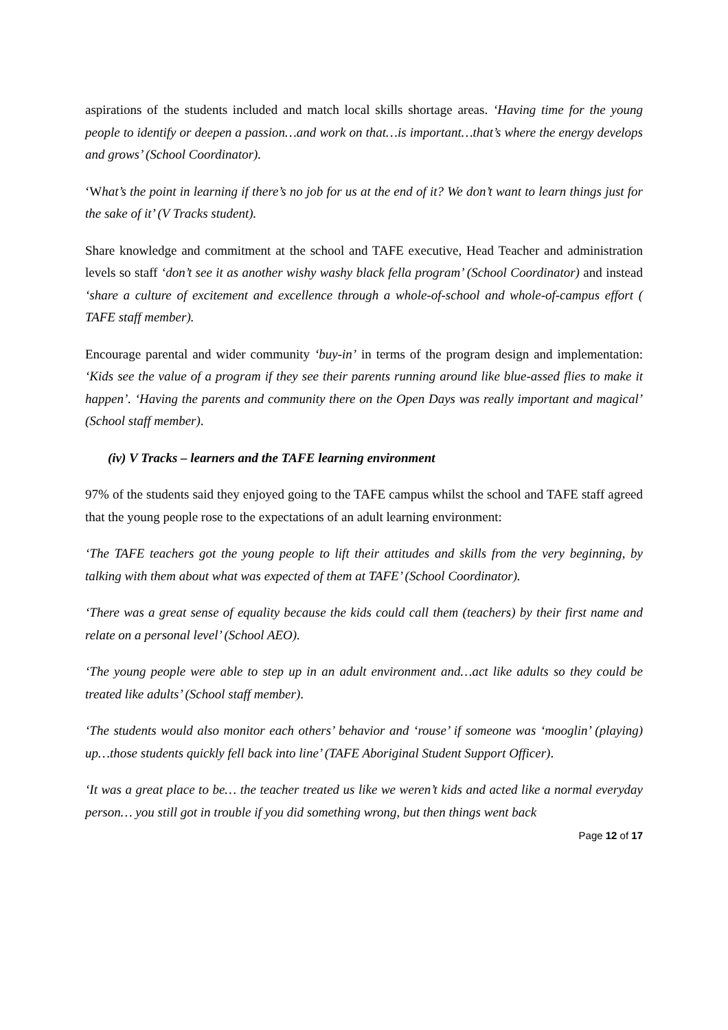aspirations of the students included and match local skills shortage areas. ‘Having time for the young people to identify or deepen a passion…and work on that…is important…that’s where the energy develops and grows’ (School Coordinator).
‘What’s the point in learning if there’s no job for us at the end of it? We don’t want to learn things just for the sake of it’ (V Tracks student).
Share knowledge and commitment at the school and TAFE executive, Head Teacher and administration levels so staff ‘don’t see it as another wishy washy black fella program’ (School Coordinator) and instead ‘share a culture of excitement and excellence through a whole-of-school and whole-of-campus effort ( TAFE staff member).
Encourage parental and wider community ‘buy-in’ in terms of the program design and implementation: ‘Kids see the value of a program if they see their parents running around like blue-assed flies to make it happen’. ‘Having the parents and community there on the Open Days was really important and magical’ (School staff member).
(iv) V Tracks – learners and the TAFE learning environment
97% of the students said they enjoyed going to the TAFE campus whilst the school and TAFE staff agreed that the young people rose to the expectations of an adult learning environment:
‘The TAFE teachers got the young people to lift their attitudes and skills from the very beginning, by talking with them about what was expected of them at TAFE’ (School Coordinator).
‘There was a great sense of equality because the kids could call them (teachers) by their first name and relate on a personal level’ (School AEO).
‘The young people were able to step up in an adult environment and…act like adults so they could be treated like adults’ (School staff member).
‘The students would also monitor each others’ behavior and ‘rouse’ if someone was ‘mooglin’ (playing) up…those students quickly fell back into line’ (TAFE Aboriginal Student Support Officer).
‘It was a great place to be… the teacher treated us like we weren’t kids and acted like a normal everyday person… you still got in trouble if you did something wrong, but then things went back
Page 12 of 17